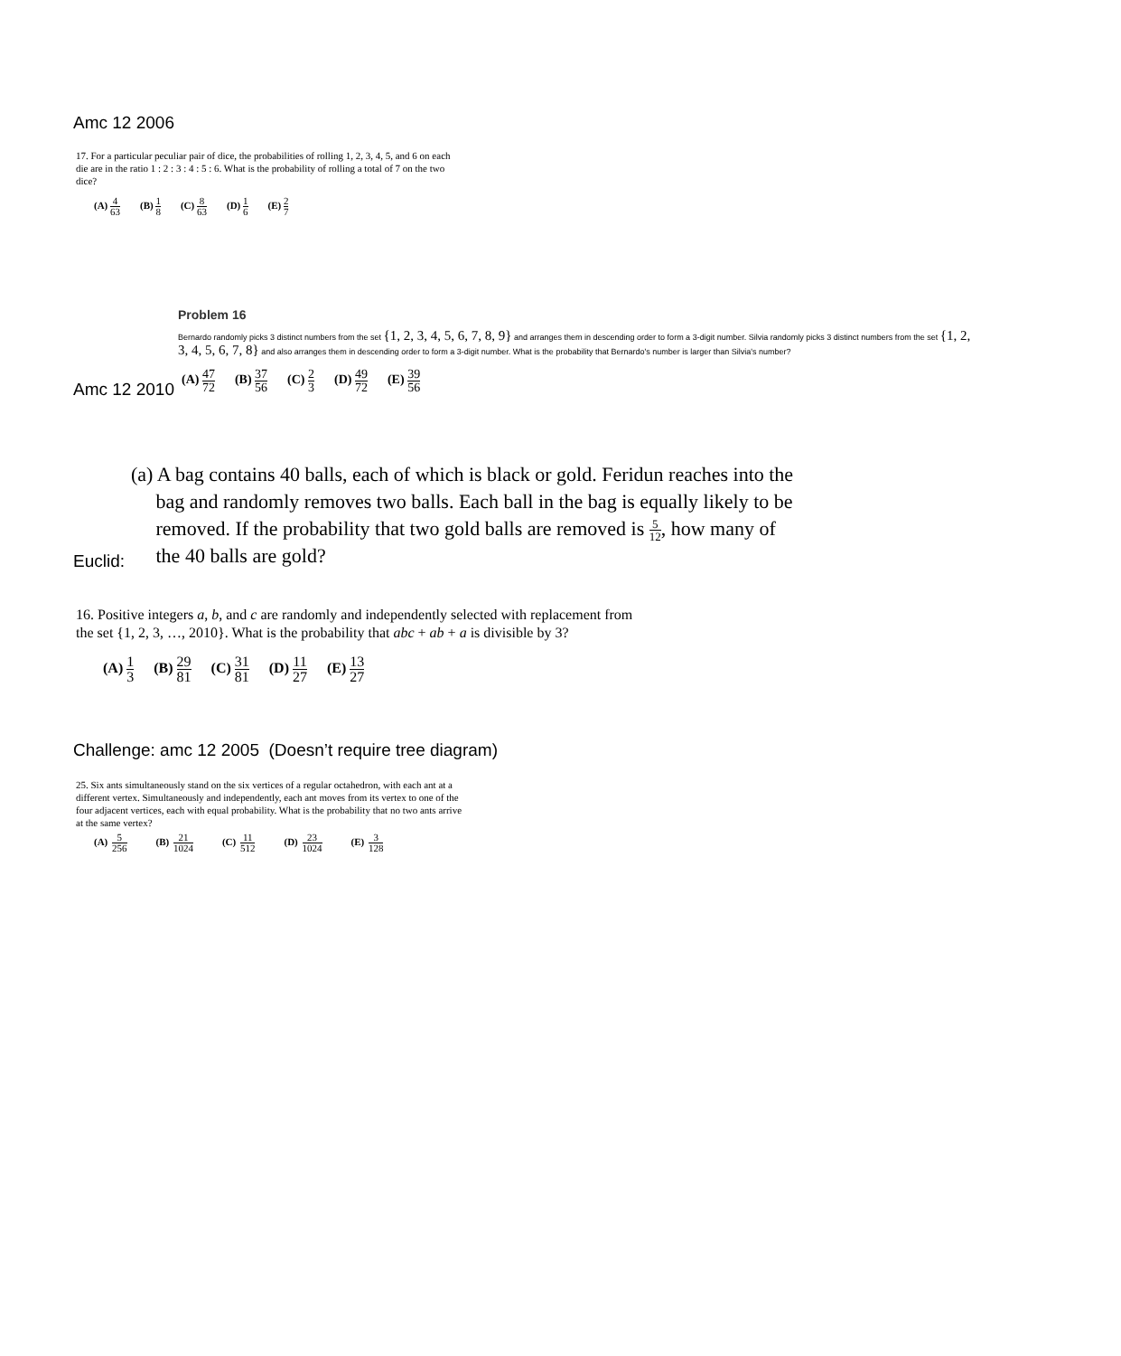Amc 12 2006
17. For a particular peculiar pair of dice, the probabilities of rolling 1, 2, 3, 4, 5, and 6 on each die are in the ratio 1 : 2 : 3 : 4 : 5 : 6. What is the probability of rolling a total of 7 on the two dice?
(A) 4 63 (B) 1 8 (C) 8 63 (D) 1 6 (E) 2 7
Problem 16
Bernardo randomly picks 3 distinct numbers from the set {1, 2, 3, 4, 5, 6, 7, 8, 9} and arranges them in descending order to form a 3-digit number. Silvia randomly picks 3 distinct numbers from the set {1, 2, 3, 4, 5, 6, 7, 8} and also arranges them in descending order to form a 3-digit number. What is the probability that Bernardo's number is larger than Silvia's number?
Amc 12 2010
(A) 47 72 (B) 37 56 (C) 2 3 (D) 49 72 (E) 39 56
Euclid:
(a) A bag contains 40 balls, each of which is black or gold. Feridun reaches into the
bag and randomly removes two balls. Each ball in the bag is equally likely to be
removed. If the probability that two gold balls are removed is 5 12, how many of
the 40 balls are gold?
16. Positive integers a, b, and c are randomly and independently selected with replacement from the set {1, 2, 3, …, 2010}. What is the probability that abc + ab + a is divisible by 3?
(A) 1 3 (B) 29 81 (C) 31 81 (D) 11 27 (E) 13 27
Challenge: amc 12 2005 (Doesn’t require tree diagram)
25. Six ants simultaneously stand on the six vertices of a regular octahedron, with each ant at a different vertex. Simultaneously and independently, each ant moves from its vertex to one of the four adjacent vertices, each with equal probability. What is the probability that no two ants arrive at the same vertex?
(A) 5 256 (B) 21 1024 (C) 11 512 (D) 23 1024 (E) 3 128